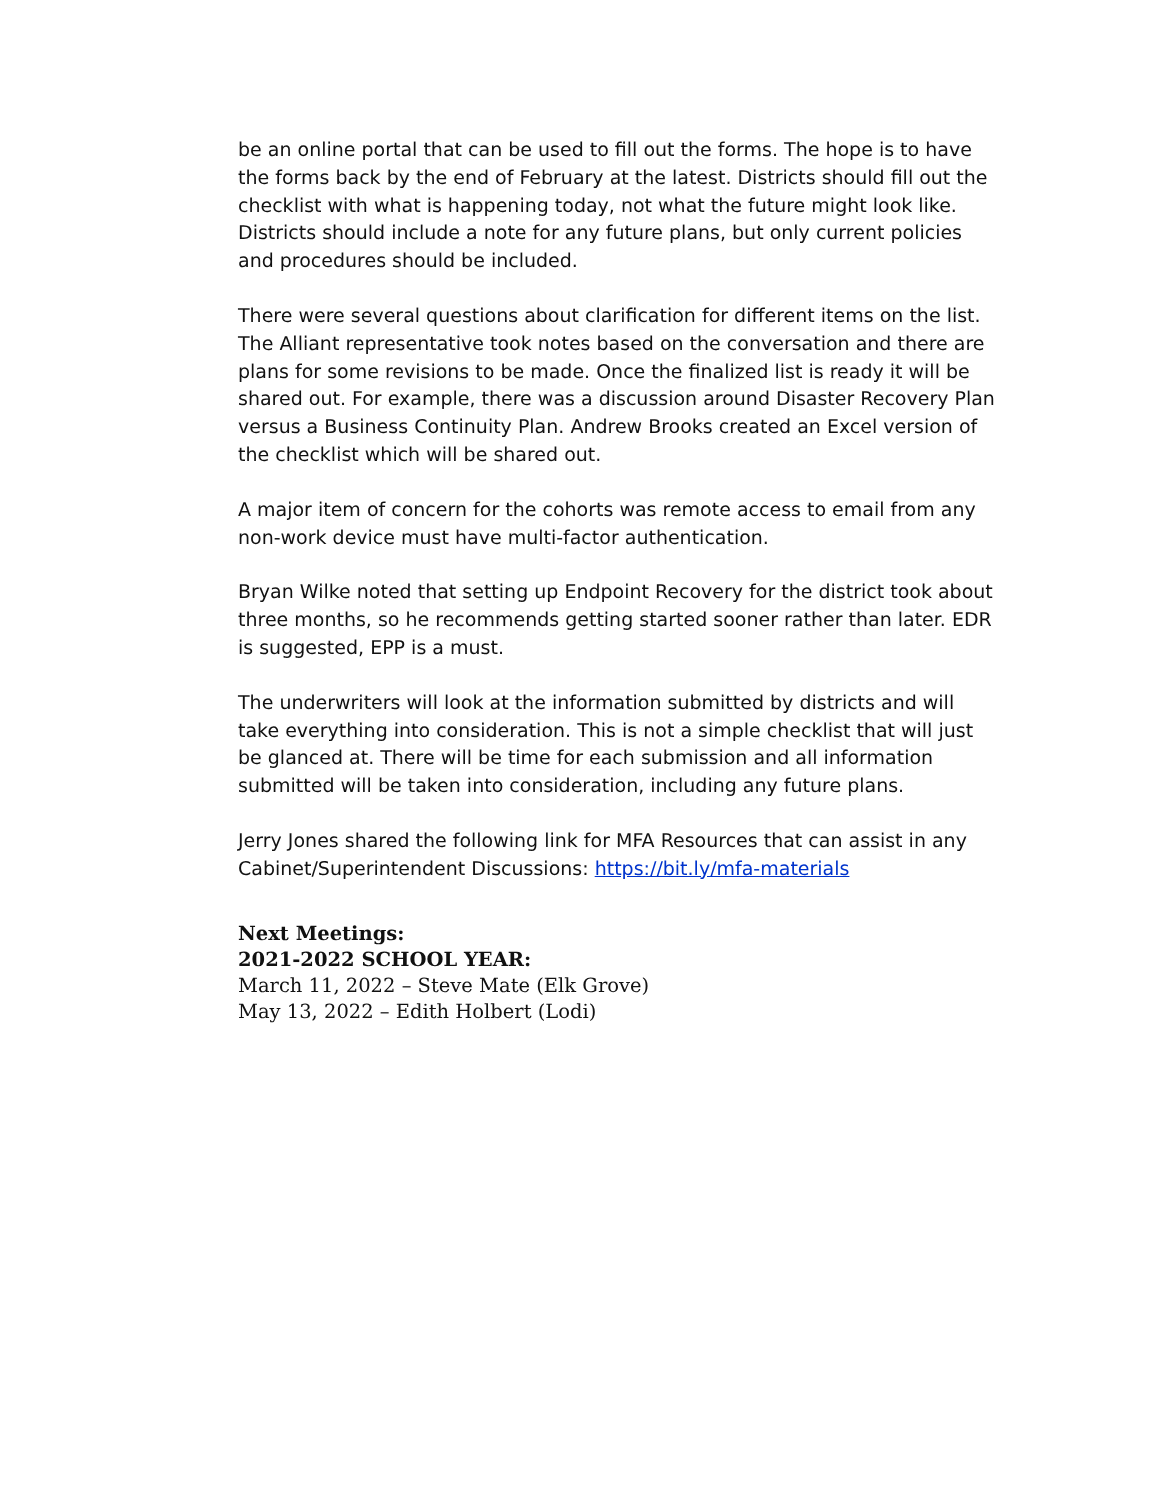be an online portal that can be used to fill out the forms. The hope is to have the forms back by the end of February at the latest. Districts should fill out the checklist with what is happening today, not what the future might look like. Districts should include a note for any future plans, but only current policies and procedures should be included.
There were several questions about clarification for different items on the list. The Alliant representative took notes based on the conversation and there are plans for some revisions to be made. Once the finalized list is ready it will be shared out. For example, there was a discussion around Disaster Recovery Plan versus a Business Continuity Plan. Andrew Brooks created an Excel version of the checklist which will be shared out.
A major item of concern for the cohorts was remote access to email from any non-work device must have multi-factor authentication.
Bryan Wilke noted that setting up Endpoint Recovery for the district took about three months, so he recommends getting started sooner rather than later. EDR is suggested, EPP is a must.
The underwriters will look at the information submitted by districts and will take everything into consideration. This is not a simple checklist that will just be glanced at. There will be time for each submission and all information submitted will be taken into consideration, including any future plans.
Jerry Jones shared the following link for MFA Resources that can assist in any Cabinet/Superintendent Discussions: https://bit.ly/mfa-materials
Next Meetings:
2021-2022 SCHOOL YEAR:
March 11, 2022 – Steve Mate (Elk Grove)
May 13, 2022 – Edith Holbert (Lodi)